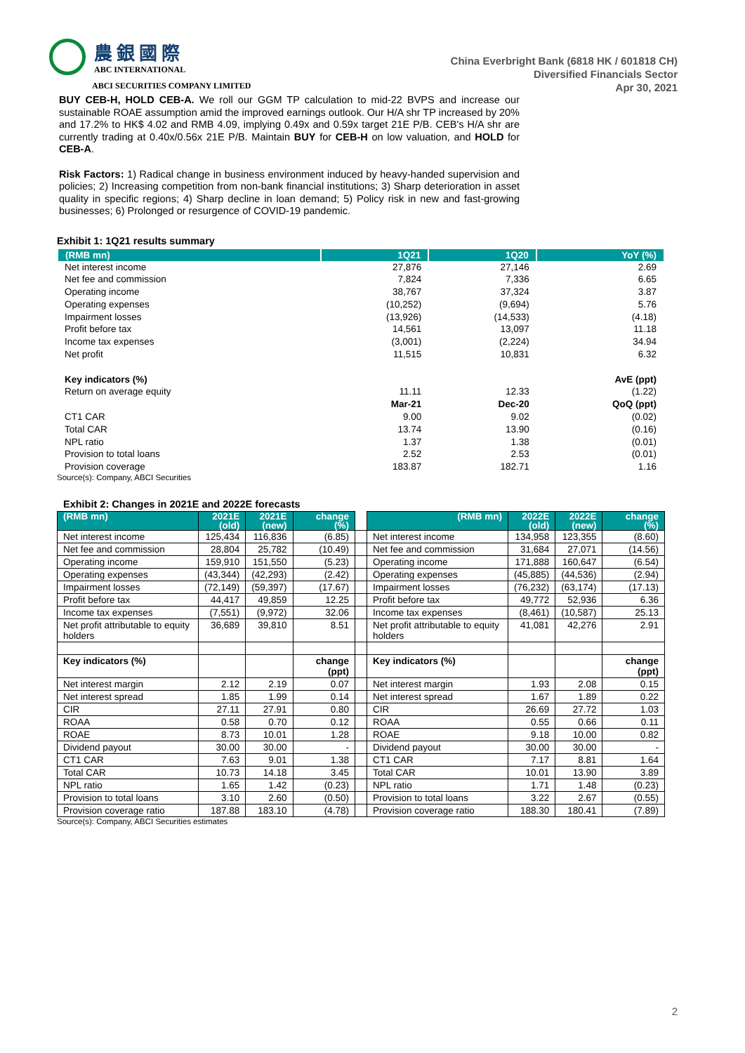農銀國際
ABC INTERNATIONAL
ABCI SECURITIES COMPANY LIMITED
China Everbright Bank (6818 HK / 601818 CH)
Diversified Financials Sector
Apr 30, 2021
BUY CEB-H, HOLD CEB-A. We roll our GGM TP calculation to mid-22 BVPS and increase our sustainable ROAE assumption amid the improved earnings outlook. Our H/A shr TP increased by 20% and 17.2% to HK$ 4.02 and RMB 4.09, implying 0.49x and 0.59x target 21E P/B. CEB's H/A shr are currently trading at 0.40x/0.56x 21E P/B. Maintain BUY for CEB-H on low valuation, and HOLD for CEB-A.
Risk Factors: 1) Radical change in business environment induced by heavy-handed supervision and policies; 2) Increasing competition from non-bank financial institutions; 3) Sharp deterioration in asset quality in specific regions; 4) Sharp decline in loan demand; 5) Policy risk in new and fast-growing businesses; 6) Prolonged or resurgence of COVID-19 pandemic.
Exhibit 1: 1Q21 results summary
| (RMB mn) | 1Q21 | 1Q20 | YoY (%) |
| --- | --- | --- | --- |
| Net interest income | 27,876 | 27,146 | 2.69 |
| Net fee and commission | 7,824 | 7,336 | 6.65 |
| Operating income | 38,767 | 37,324 | 3.87 |
| Operating expenses | (10,252) | (9,694) | 5.76 |
| Impairment losses | (13,926) | (14,533) | (4.18) |
| Profit before tax | 14,561 | 13,097 | 11.18 |
| Income tax expenses | (3,001) | (2,224) | 34.94 |
| Net profit | 11,515 | 10,831 | 6.32 |
| Key indicators (%) | | | AvE (ppt) |
| Return on average equity | 11.11 | 12.33 | (1.22) |
| | Mar-21 | Dec-20 | QoQ (ppt) |
| CT1 CAR | 9.00 | 9.02 | (0.02) |
| Total CAR | 13.74 | 13.90 | (0.16) |
| NPL ratio | 1.37 | 1.38 | (0.01) |
| Provision to total loans | 2.52 | 2.53 | (0.01) |
| Provision coverage | 183.87 | 182.71 | 1.16 |
Source(s): Company, ABCI Securities
Exhibit 2: Changes in 2021E and 2022E forecasts
| (RMB mn) | 2021E (old) | 2021E (new) | change (%) | | (RMB mn) | 2022E (old) | 2022E (new) | change (%) |
| --- | --- | --- | --- | --- | --- | --- | --- | --- |
| Net interest income | 125,434 | 116,836 | (6.85) | | Net interest income | 134,958 | 123,355 | (8.60) |
| Net fee and commission | 28,804 | 25,782 | (10.49) | | Net fee and commission | 31,684 | 27,071 | (14.56) |
| Operating income | 159,910 | 151,550 | (5.23) | | Operating income | 171,888 | 160,647 | (6.54) |
| Operating expenses | (43,344) | (42,293) | (2.42) | | Operating expenses | (45,885) | (44,536) | (2.94) |
| Impairment losses | (72,149) | (59,397) | (17.67) | | Impairment losses | (76,232) | (63,174) | (17.13) |
| Profit before tax | 44,417 | 49,859 | 12.25 | | Profit before tax | 49,772 | 52,936 | 6.36 |
| Income tax expenses | (7,551) | (9,972) | 32.06 | | Income tax expenses | (8,461) | (10,587) | 25.13 |
| Net profit attributable to equity holders | 36,689 | 39,810 | 8.51 | | Net profit attributable to equity holders | 41,081 | 42,276 | 2.91 |
| Key indicators (%) | | | change (ppt) | | Key indicators (%) | | | change (ppt) |
| Net interest margin | 2.12 | 2.19 | 0.07 | | Net interest margin | 1.93 | 2.08 | 0.15 |
| Net interest spread | 1.85 | 1.99 | 0.14 | | Net interest spread | 1.67 | 1.89 | 0.22 |
| CIR | 27.11 | 27.91 | 0.80 | | CIR | 26.69 | 27.72 | 1.03 |
| ROAA | 0.58 | 0.70 | 0.12 | | ROAA | 0.55 | 0.66 | 0.11 |
| ROAE | 8.73 | 10.01 | 1.28 | | ROAE | 9.18 | 10.00 | 0.82 |
| Dividend payout | 30.00 | 30.00 | - | | Dividend payout | 30.00 | 30.00 | - |
| CT1 CAR | 7.63 | 9.01 | 1.38 | | CT1 CAR | 7.17 | 8.81 | 1.64 |
| Total CAR | 10.73 | 14.18 | 3.45 | | Total CAR | 10.01 | 13.90 | 3.89 |
| NPL ratio | 1.65 | 1.42 | (0.23) | | NPL ratio | 1.71 | 1.48 | (0.23) |
| Provision to total loans | 3.10 | 2.60 | (0.50) | | Provision to total loans | 3.22 | 2.67 | (0.55) |
| Provision coverage ratio | 187.88 | 183.10 | (4.78) | | Provision coverage ratio | 188.30 | 180.41 | (7.89) |
Source(s): Company, ABCI Securities estimates
2